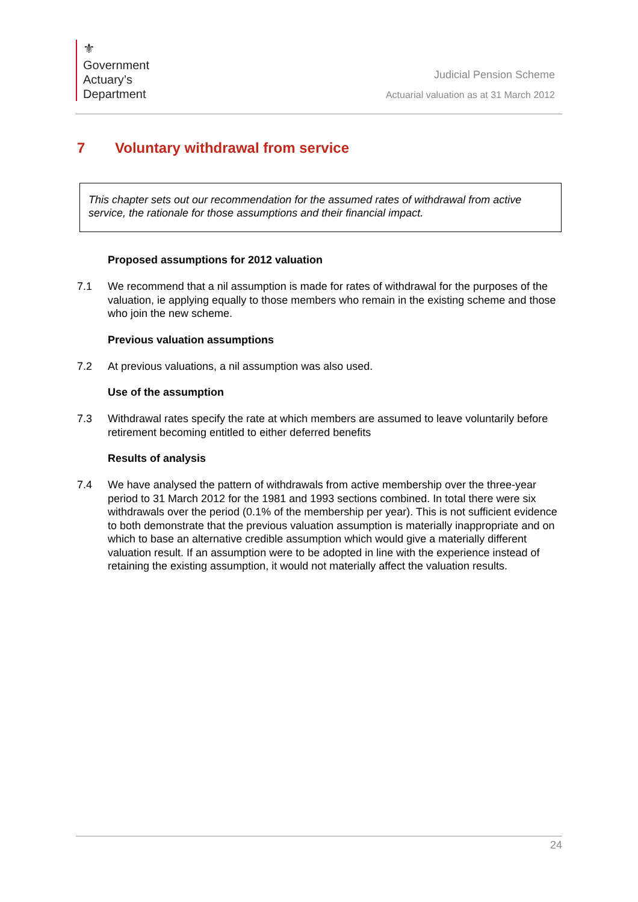⚜
Government
Actuary’s
Department
Judicial Pension Scheme
Actuarial valuation as at 31 March 2012
7 Voluntary withdrawal from service
This chapter sets out our recommendation for the assumed rates of withdrawal from active service, the rationale for those assumptions and their financial impact.
Proposed assumptions for 2012 valuation
7.1 We recommend that a nil assumption is made for rates of withdrawal for the purposes of the valuation, ie applying equally to those members who remain in the existing scheme and those who join the new scheme.
Previous valuation assumptions
7.2 At previous valuations, a nil assumption was also used.
Use of the assumption
7.3 Withdrawal rates specify the rate at which members are assumed to leave voluntarily before retirement becoming entitled to either deferred benefits
Results of analysis
7.4 We have analysed the pattern of withdrawals from active membership over the three-year period to 31 March 2012 for the 1981 and 1993 sections combined. In total there were six withdrawals over the period (0.1% of the membership per year). This is not sufficient evidence to both demonstrate that the previous valuation assumption is materially inappropriate and on which to base an alternative credible assumption which would give a materially different valuation result. If an assumption were to be adopted in line with the experience instead of retaining the existing assumption, it would not materially affect the valuation results.
24